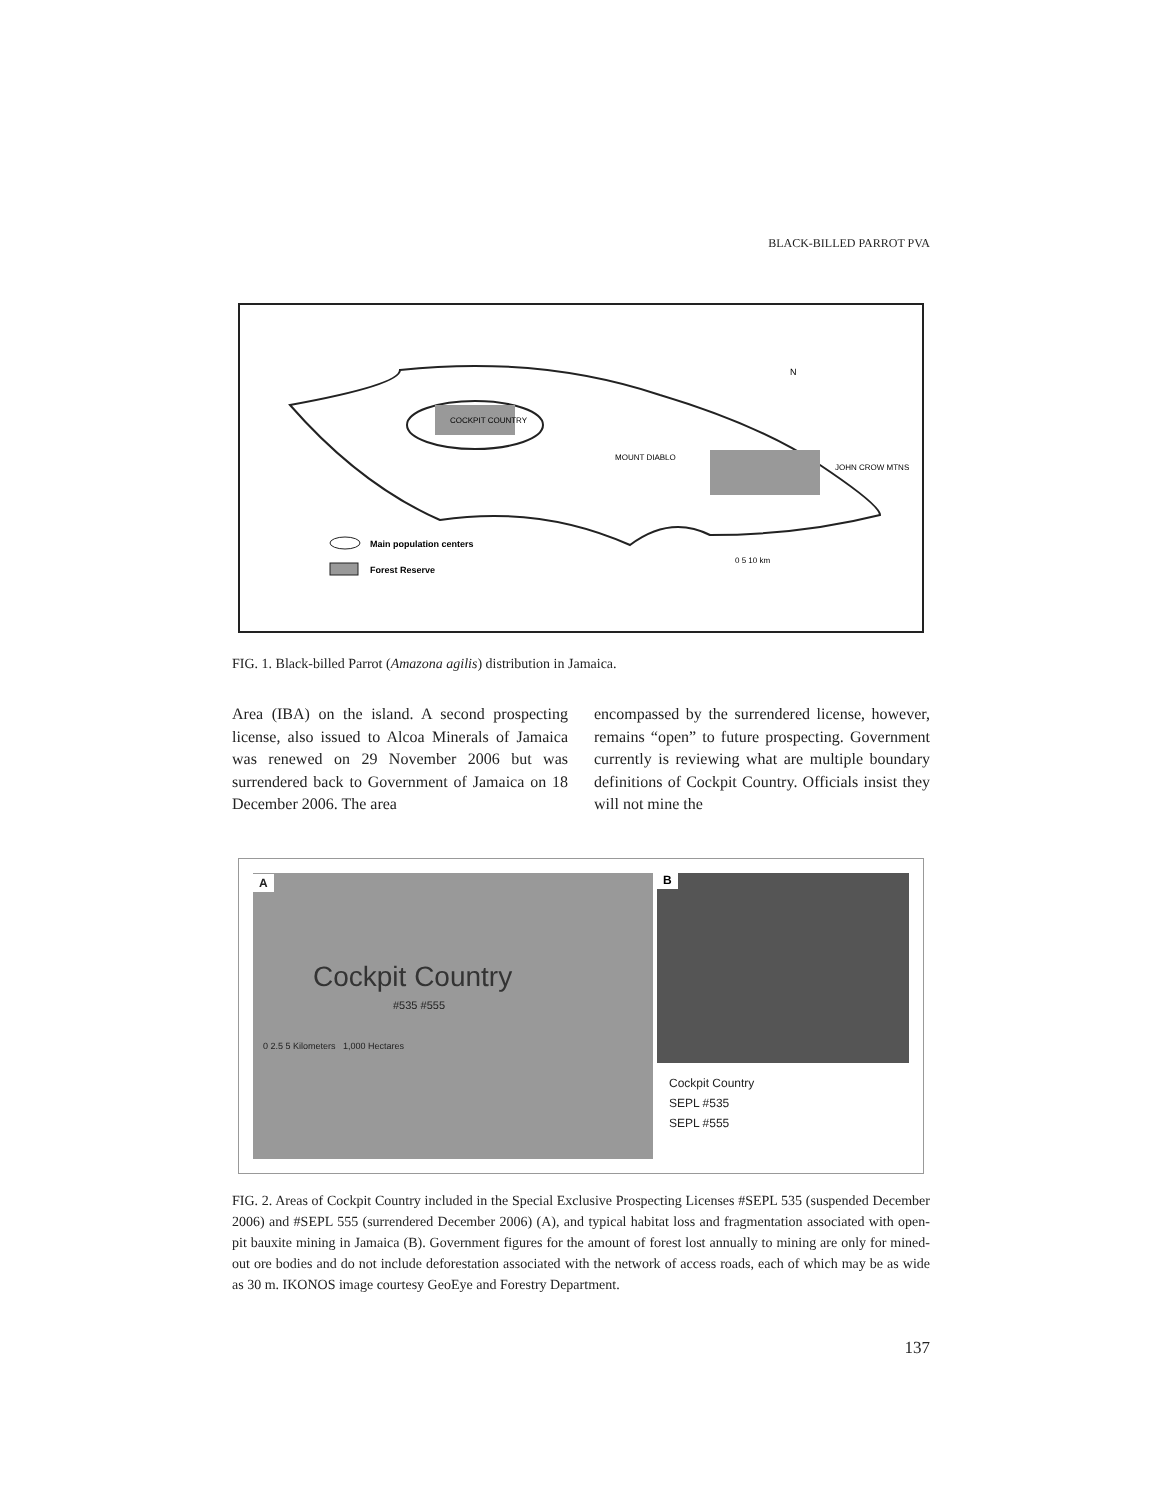BLACK-BILLED PARROT PVA
COCKPIT COUNTRY
MOUNT DIABLO
JOHN CROW MTNS
N
Main population centers
Forest Reserve
0 5 10 km
FIG. 1. Black-billed Parrot (Amazona agilis) distribution in Jamaica.
Area (IBA) on the island. A second prospecting license, also issued to Alcoa Minerals of Jamaica was renewed on 29 November 2006 but was surrendered back to Government of Jamaica on 18 December 2006. The area
encompassed by the surrendered license, however, remains “open” to future prospecting. Government currently is reviewing what are multiple boundary definitions of Cockpit Country. Officials insist they will not mine the
A
Cockpit Country
#535 #555
0 2.5 5 Kilometers 1,000 Hectares
B
Cockpit Country
SEPL #535
SEPL #555
FIG. 2. Areas of Cockpit Country included in the Special Exclusive Prospecting Licenses #SEPL 535 (suspended December 2006) and #SEPL 555 (surrendered December 2006) (A), and typical habitat loss and fragmentation associated with open-pit bauxite mining in Jamaica (B). Government figures for the amount of forest lost annually to mining are only for mined-out ore bodies and do not include deforestation associated with the network of access roads, each of which may be as wide as 30 m. IKONOS image courtesy GeoEye and Forestry Department.
137